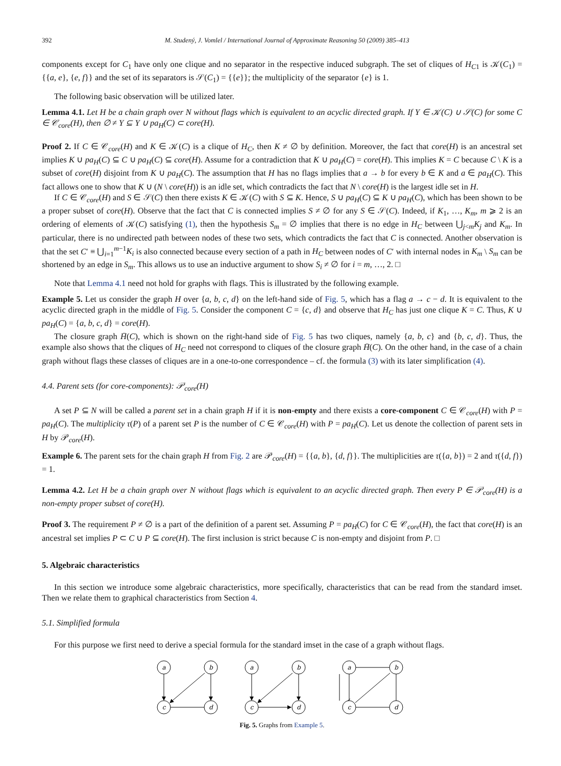392 M. Studený, J. Vomlel / International Journal of Approximate Reasoning 50 (2009) 385–413
components except for C<sub>1</sub> have only one clique and no separator in the respective induced subgraph. The set of cliques of H<sub>C</sub><sub>1</sub> is 𝒦(C<sub>1</sub>) = {{a, e}, {e, f}} and the set of its separators is 𝒮(C<sub>1</sub>) = {{e}}; the multiplicity of the separator {e} is 1.
The following basic observation will be utilized later.
Lemma 4.1. Let H be a chain graph over N without flags which is equivalent to an acyclic directed graph. If Y ∈ 𝒦(C) ∪ 𝒮(C) for some C ∈ 𝒞<sub>core</sub>(H), then ∅ ≠ Y ⊆ Y ∪ pa<sub>H</sub>(C) ⊂ core(H).
Proof 2. If C ∈ 𝒞<sub>core</sub>(H) and K ∈ 𝒦(C) is a clique of H<sub>C</sub>, then K ≠ ∅ by definition. Moreover, the fact that core(H) is an ancestral set implies K ∪ pa<sub>H</sub>(C) ⊆ C ∪ pa<sub>H</sub>(C) ⊆ core(H). Assume for a contradiction that K ∪ pa<sub>H</sub>(C) = core(H). This implies K = C because C \ K is a subset of core(H) disjoint from K ∪ pa<sub>H</sub>(C). The assumption that H has no flags implies that a → b for every b ∈ K and a ∈ pa<sub>H</sub>(C). This fact allows one to show that K ∪ (N \ core(H)) is an idle set, which contradicts the fact that N \ core(H) is the largest idle set in H.
If C ∈ 𝒞<sub>core</sub>(H) and S ∈ 𝒮(C) then there exists K ∈ 𝒦(C) with S ⊆ K. Hence, S ∪ pa<sub>H</sub>(C) ⊆ K ∪ pa<sub>H</sub>(C), which has been shown to be a proper subset of core(H). Observe that the fact that C is connected implies S ≠ ∅ for any S ∈ 𝒮(C). Indeed, if K<sub>1</sub>, …, K<sub>m</sub>, m ⩾ 2 is an ordering of elements of 𝒦(C) satisfying (1), then the hypothesis S<sub>m</sub> = ∅ implies that there is no edge in H<sub>C</sub> between ⋃<sub>j<m</sub>K<sub>j</sub> and K<sub>m</sub>. In particular, there is no undirected path between nodes of these two sets, which contradicts the fact that C is connected. Another observation is that the set C′ ≡ ⋃<sub>i=1</sub><sup>m−1</sup>K<sub>i</sub> is also connected because every section of a path in H<sub>C</sub> between nodes of C′ with internal nodes in K<sub>m</sub> \ S<sub>m</sub> can be shortened by an edge in S<sub>m</sub>. This allows us to use an inductive argument to show S<sub>i</sub> ≠ ∅ for i = m, …, 2. □
Note that Lemma 4.1 need not hold for graphs with flags. This is illustrated by the following example.
Example 5. Let us consider the graph H over {a, b, c, d} on the left-hand side of Fig. 5, which has a flag a → c − d. It is equivalent to the acyclic directed graph in the middle of Fig. 5. Consider the component C = {c, d} and observe that H<sub>C</sub> has just one clique K = C. Thus, K ∪ pa<sub>H</sub>(C) = {a, b, c, d} = core(H).
The closure graph H̄(C), which is shown on the right-hand side of Fig. 5 has two cliques, namely {a, b, c} and {b, c, d}. Thus, the example also shows that the cliques of H<sub>C</sub> need not correspond to cliques of the closure graph H̄(C). On the other hand, in the case of a chain graph without flags these classes of cliques are in a one-to-one correspondence – cf. the formula (3) with its later simplification (4).
4.4. Parent sets (for core-components): 𝒫<sub>core</sub>(H)
A set P ⊆ N will be called a parent set in a chain graph H if it is non-empty and there exists a core-component C ∈ 𝒞<sub>core</sub>(H) with P = pa<sub>H</sub>(C). The multiplicity τ(P) of a parent set P is the number of C ∈ 𝒞<sub>core</sub>(H) with P = pa<sub>H</sub>(C). Let us denote the collection of parent sets in H by 𝒫<sub>core</sub>(H).
Example 6. The parent sets for the chain graph H from Fig. 2 are 𝒫<sub>core</sub>(H) = {{a, b}, {d, f}}. The multiplicities are τ({a, b}) = 2 and τ({d, f}) = 1.
Lemma 4.2. Let H be a chain graph over N without flags which is equivalent to an acyclic directed graph. Then every P ∈ 𝒫<sub>core</sub>(H) is a non-empty proper subset of core(H).
Proof 3. The requirement P ≠ ∅ is a part of the definition of a parent set. Assuming P = pa<sub>H</sub>(C) for C ∈ 𝒞<sub>core</sub>(H), the fact that core(H) is an ancestral set implies P ⊂ C ∪ P ⊆ core(H). The first inclusion is strict because C is non-empty and disjoint from P. □
5. Algebraic characteristics
In this section we introduce some algebraic characteristics, more specifically, characteristics that can be read from the standard imset. Then we relate them to graphical characteristics from Section 4.
5.1. Simplified formula
For this purpose we first need to derive a special formula for the standard imset in the case of a graph without flags.
a
b
c
d
a
b
c
d
a
b
c
d
Fig. 5. Graphs from Example 5.